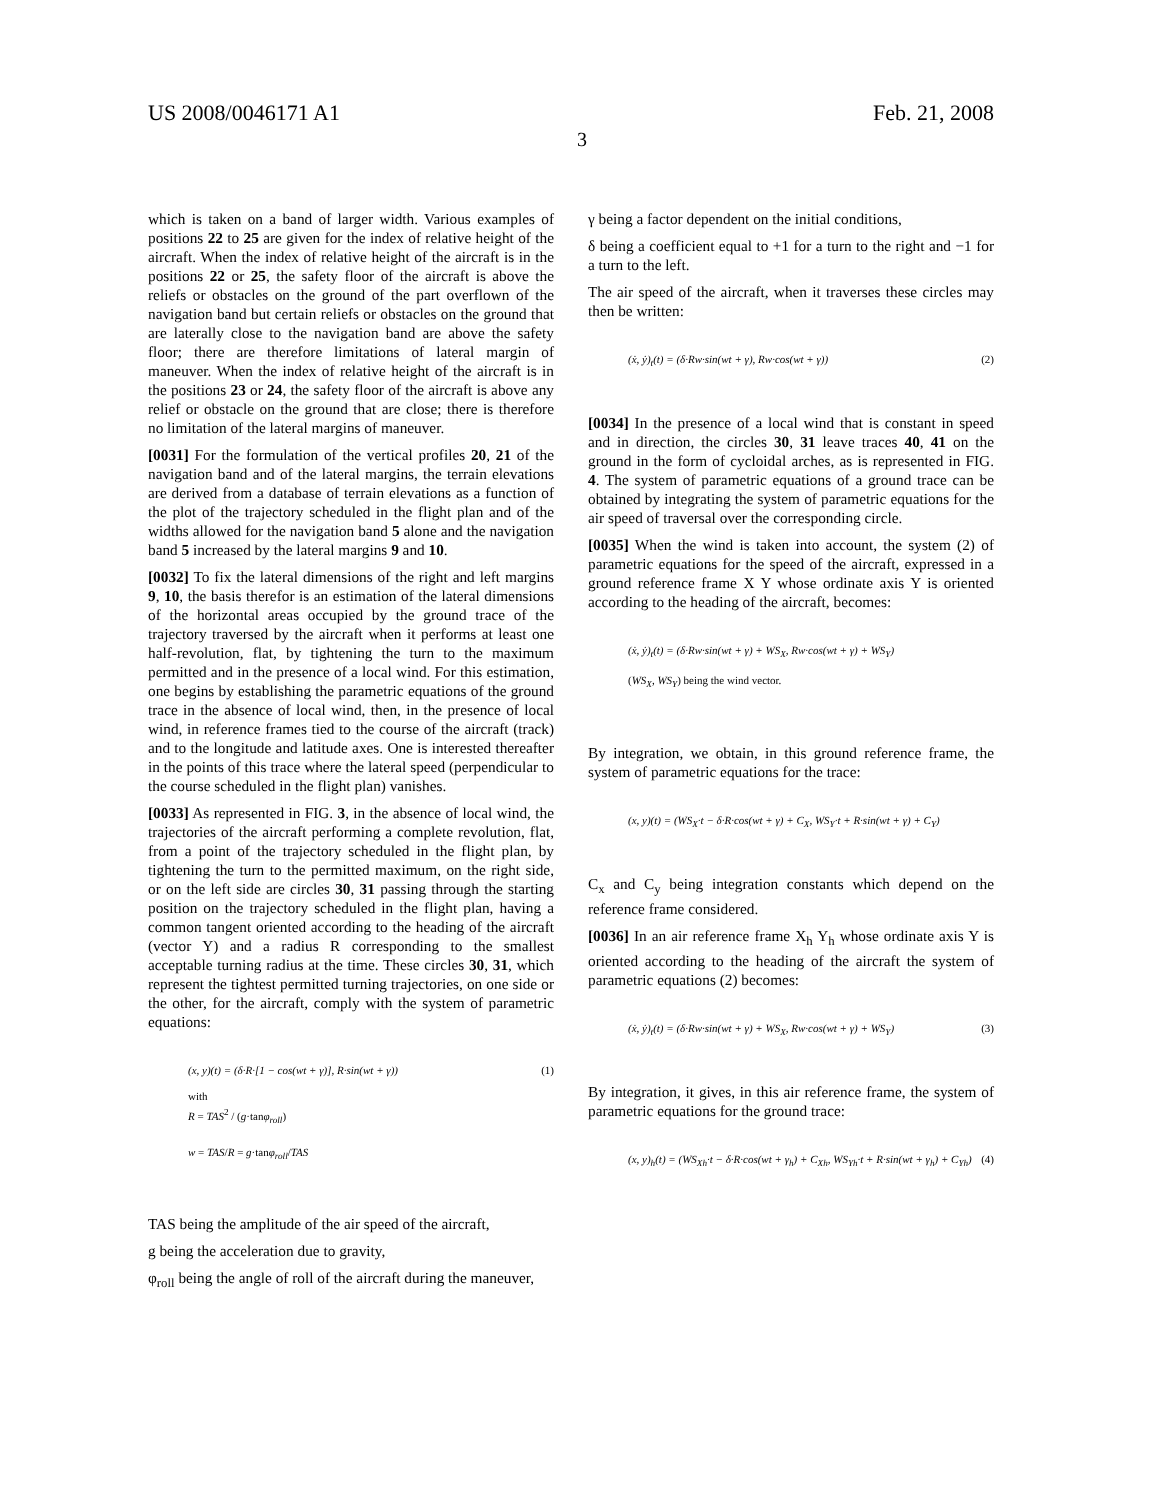US 2008/0046171 A1 Feb. 21, 2008
3
which is taken on a band of larger width. Various examples of positions 22 to 25 are given for the index of relative height of the aircraft. When the index of relative height of the aircraft is in the positions 22 or 25, the safety floor of the aircraft is above the reliefs or obstacles on the ground of the part overflown of the navigation band but certain reliefs or obstacles on the ground that are laterally close to the navigation band are above the safety floor; there are therefore limitations of lateral margin of maneuver. When the index of relative height of the aircraft is in the positions 23 or 24, the safety floor of the aircraft is above any relief or obstacle on the ground that are close; there is therefore no limitation of the lateral margins of maneuver.
[0031] For the formulation of the vertical profiles 20, 21 of the navigation band and of the lateral margins, the terrain elevations are derived from a database of terrain elevations as a function of the plot of the trajectory scheduled in the flight plan and of the widths allowed for the navigation band 5 alone and the navigation band 5 increased by the lateral margins 9 and 10.
[0032] To fix the lateral dimensions of the right and left margins 9, 10, the basis therefor is an estimation of the lateral dimensions of the horizontal areas occupied by the ground trace of the trajectory traversed by the aircraft when it performs at least one half-revolution, flat, by tightening the turn to the maximum permitted and in the presence of a local wind. For this estimation, one begins by establishing the parametric equations of the ground trace in the absence of local wind, then, in the presence of local wind, in reference frames tied to the course of the aircraft (track) and to the longitude and latitude axes. One is interested thereafter in the points of this trace where the lateral speed (perpendicular to the course scheduled in the flight plan) vanishes.
[0033] As represented in FIG. 3, in the absence of local wind, the trajectories of the aircraft performing a complete revolution, flat, from a point of the trajectory scheduled in the flight plan, by tightening the turn to the permitted maximum, on the right side, or on the left side are circles 30, 31 passing through the starting position on the trajectory scheduled in the flight plan, having a common tangent oriented according to the heading of the aircraft (vector Y) and a radius R corresponding to the smallest acceptable turning radius at the time. These circles 30, 31, which represent the tightest permitted turning trajectories, on one side or the other, for the aircraft, comply with the system of parametric equations:
(x, y)(t) = (δ·R·[1 − cos(wt + γ)], R·sin(wt + γ)) (1)
with
R = TAS<sup>2</sup> / (g·tanφ<sub>roll</sub>)
w = TAS/R = g·tanφ<sub>roll</sub>/TAS
TAS being the amplitude of the air speed of the aircraft,
g being the acceleration due to gravity,
φ<sub>roll</sub> being the angle of roll of the aircraft during the maneuver,
γ being a factor dependent on the initial conditions,
δ being a coefficient equal to +1 for a turn to the right and −1 for a turn to the left.
The air speed of the aircraft, when it traverses these circles may then be written:
(ẋ, ẏ)<sub>t</sub>(t) = (δ·Rw·sin(wt + γ), Rw·cos(wt + γ)) (2)
[0034] In the presence of a local wind that is constant in speed and in direction, the circles 30, 31 leave traces 40, 41 on the ground in the form of cycloidal arches, as is represented in FIG. 4. The system of parametric equations of a ground trace can be obtained by integrating the system of parametric equations for the air speed of traversal over the corresponding circle.
[0035] When the wind is taken into account, the system (2) of parametric equations for the speed of the aircraft, expressed in a ground reference frame X Y whose ordinate axis Y is oriented according to the heading of the aircraft, becomes:
(ẋ, ẏ)<sub>t</sub>(t) = (δ·Rw·sin(wt + γ) + WS<sub>X</sub>, Rw·cos(wt + γ) + WS<sub>Y</sub>)
(WS<sub>X</sub>, WS<sub>Y</sub>) being the wind vector.
By integration, we obtain, in this ground reference frame, the system of parametric equations for the trace:
(x, y)(t) = (WS<sub>X</sub>·t − δ·R·cos(wt + γ) + C<sub>X</sub>, WS<sub>Y</sub>·t + R·sin(wt + γ) + C<sub>Y</sub>)
C<sub>x</sub> and C<sub>y</sub> being integration constants which depend on the reference frame considered.
[0036] In an air reference frame X<sub>h</sub> Y<sub>h</sub> whose ordinate axis Y is oriented according to the heading of the aircraft the system of parametric equations (2) becomes:
(ẋ, ẏ)<sub>t</sub>(t) = (δ·Rw·sin(wt + γ) + WS<sub>X</sub>, Rw·cos(wt + γ) + WS<sub>Y</sub>) (3)
By integration, it gives, in this air reference frame, the system of parametric equations for the ground trace:
(x, y)<sub>h</sub>(t) = (WS<sub>Xh</sub>·t − δ·R·cos(wt + γ<sub>h</sub>) + C<sub>Xh</sub>, WS<sub>Yh</sub>·t + R·sin(wt + γ<sub>h</sub>) + C<sub>Yh</sub>) (4)